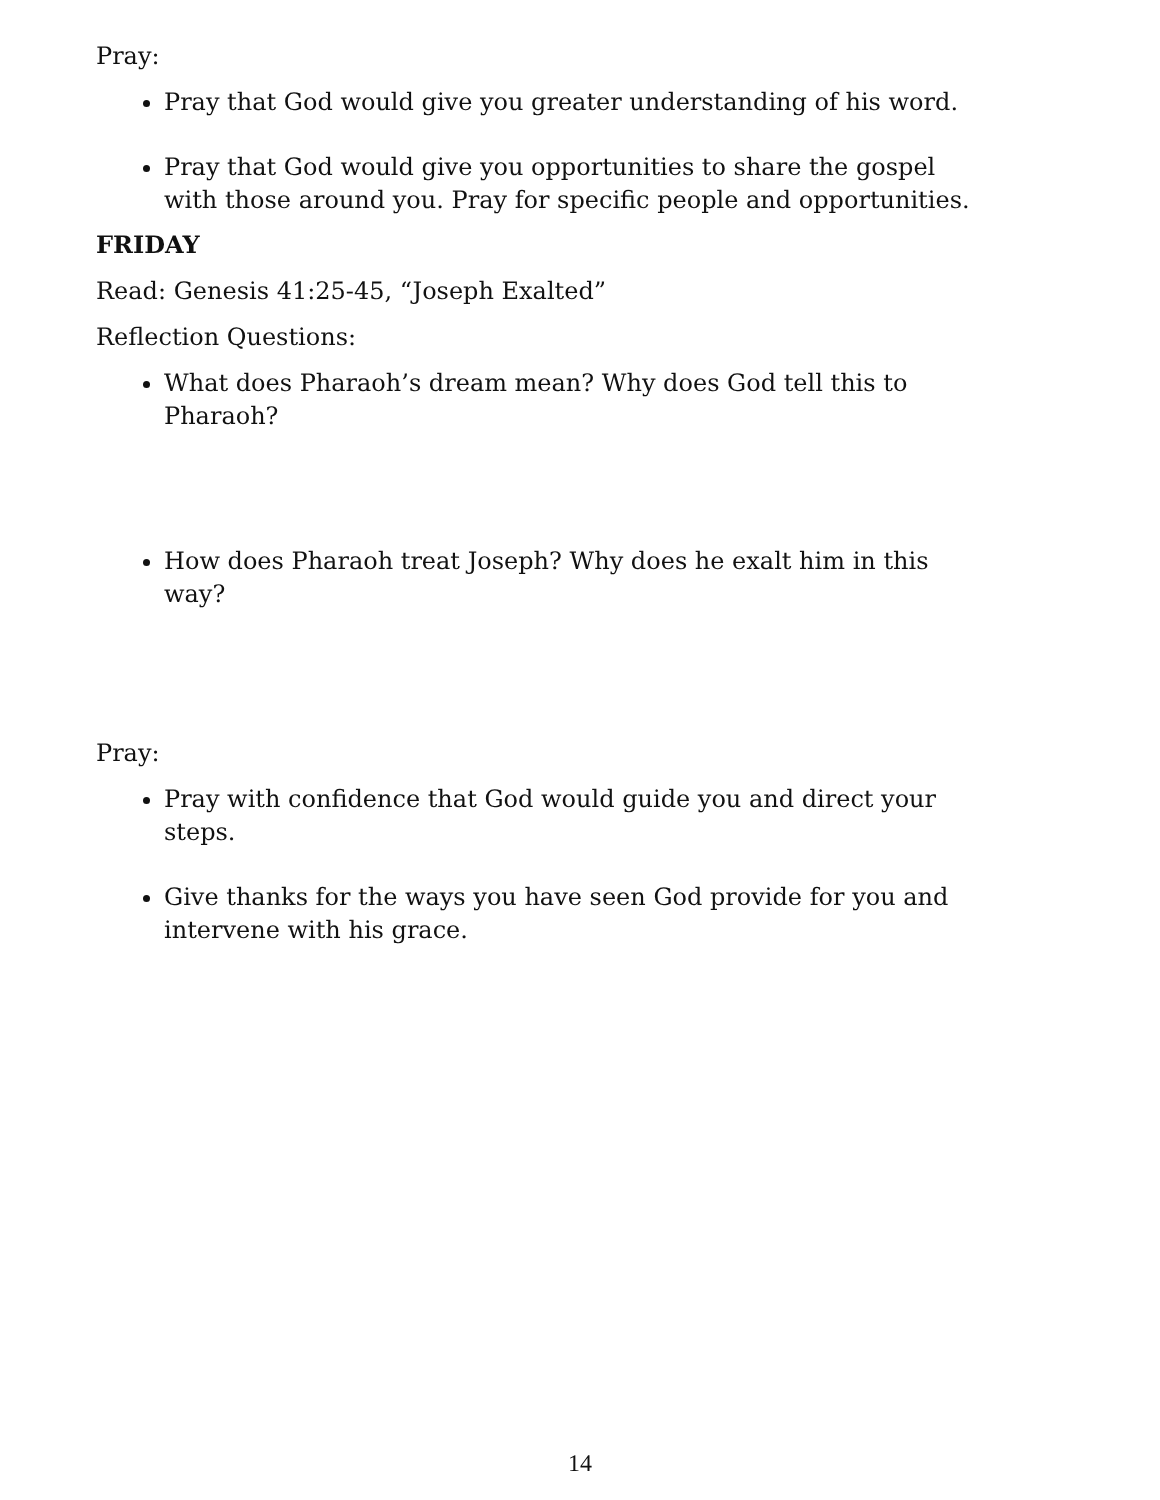Pray:
Pray that God would give you greater understanding of his word.
Pray that God would give you opportunities to share the gospel with those around you. Pray for specific people and opportunities.
FRIDAY
Read: Genesis 41:25-45, “Joseph Exalted”
Reflection Questions:
What does Pharaoh’s dream mean? Why does God tell this to Pharaoh?
How does Pharaoh treat Joseph? Why does he exalt him in this way?
Pray:
Pray with confidence that God would guide you and direct your steps.
Give thanks for the ways you have seen God provide for you and intervene with his grace.
14